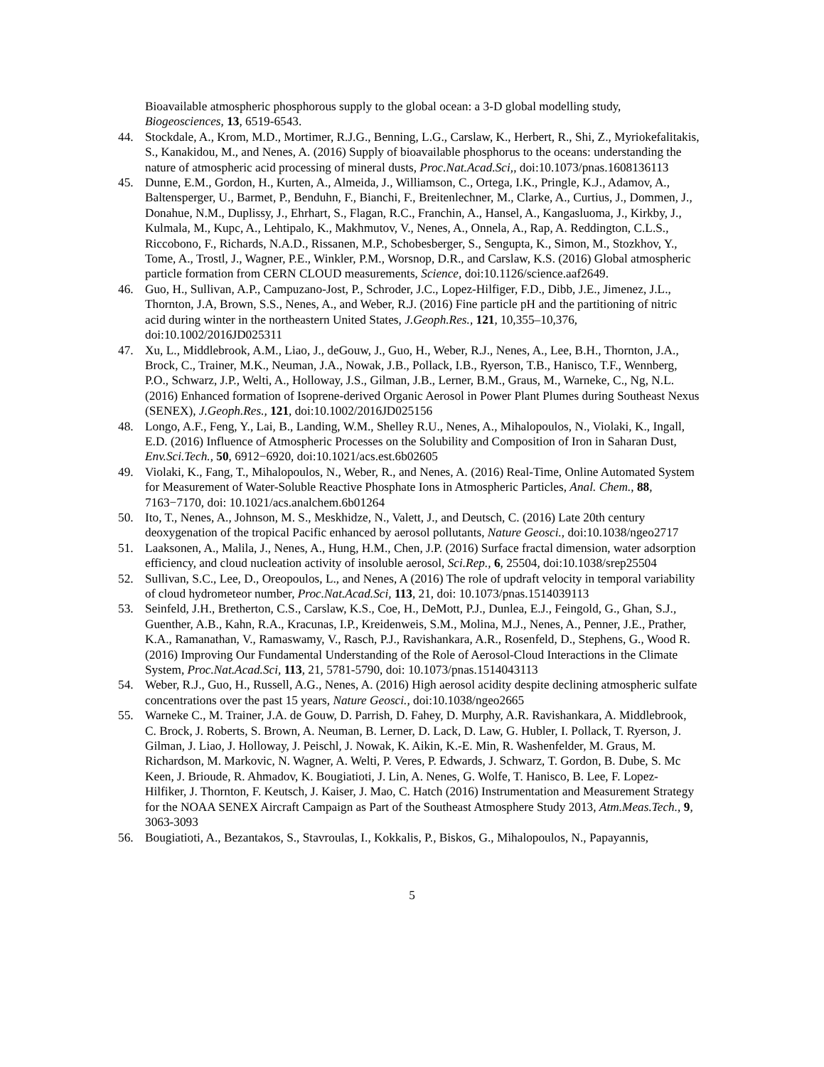Bioavailable atmospheric phosphorous supply to the global ocean: a 3-D global modelling study, Biogeosciences, 13, 6519-6543.
44. Stockdale, A., Krom, M.D., Mortimer, R.J.G., Benning, L.G., Carslaw, K., Herbert, R., Shi, Z., Myriokefalitakis, S., Kanakidou, M., and Nenes, A. (2016) Supply of bioavailable phosphorus to the oceans: understanding the nature of atmospheric acid processing of mineral dusts, Proc.Nat.Acad.Sci,, doi:10.1073/pnas.1608136113
45. Dunne, E.M., Gordon, H., Kurten, A., Almeida, J., Williamson, C., Ortega, I.K., Pringle, K.J., Adamov, A., Baltensperger, U., Barmet, P., Benduhn, F., Bianchi, F., Breitenlechner, M., Clarke, A., Curtius, J., Dommen, J., Donahue, N.M., Duplissy, J., Ehrhart, S., Flagan, R.C., Franchin, A., Hansel, A., Kangasluoma, J., Kirkby, J., Kulmala, M., Kupc, A., Lehtipalo, K., Makhmutov, V., Nenes, A., Onnela, A., Rap, A. Reddington, C.L.S., Riccobono, F., Richards, N.A.D., Rissanen, M.P., Schobesberger, S., Sengupta, K., Simon, M., Stozkhov, Y., Tome, A., Trostl, J., Wagner, P.E., Winkler, P.M., Worsnop, D.R., and Carslaw, K.S. (2016) Global atmospheric particle formation from CERN CLOUD measurements, Science, doi:10.1126/science.aaf2649.
46. Guo, H., Sullivan, A.P., Campuzano-Jost, P., Schroder, J.C., Lopez-Hilfiger, F.D., Dibb, J.E., Jimenez, J.L., Thornton, J.A, Brown, S.S., Nenes, A., and Weber, R.J. (2016) Fine particle pH and the partitioning of nitric acid during winter in the northeastern United States, J.Geoph.Res., 121, 10,355–10,376, doi:10.1002/2016JD025311
47. Xu, L., Middlebrook, A.M., Liao, J., deGouw, J., Guo, H., Weber, R.J., Nenes, A., Lee, B.H., Thornton, J.A., Brock, C., Trainer, M.K., Neuman, J.A., Nowak, J.B., Pollack, I.B., Ryerson, T.B., Hanisco, T.F., Wennberg, P.O., Schwarz, J.P., Welti, A., Holloway, J.S., Gilman, J.B., Lerner, B.M., Graus, M., Warneke, C., Ng, N.L. (2016) Enhanced formation of Isoprene-derived Organic Aerosol in Power Plant Plumes during Southeast Nexus (SENEX), J.Geoph.Res., 121, doi:10.1002/2016JD025156
48. Longo, A.F., Feng, Y., Lai, B., Landing, W.M., Shelley R.U., Nenes, A., Mihalopoulos, N., Violaki, K., Ingall, E.D. (2016) Influence of Atmospheric Processes on the Solubility and Composition of Iron in Saharan Dust, Env.Sci.Tech., 50, 6912−6920, doi:10.1021/acs.est.6b02605
49. Violaki, K., Fang, T., Mihalopoulos, N., Weber, R., and Nenes, A. (2016) Real-Time, Online Automated System for Measurement of Water-Soluble Reactive Phosphate Ions in Atmospheric Particles, Anal. Chem., 88, 7163−7170, doi: 10.1021/acs.analchem.6b01264
50. Ito, T., Nenes, A., Johnson, M. S., Meskhidze, N., Valett, J., and Deutsch, C. (2016) Late 20th century deoxygenation of the tropical Pacific enhanced by aerosol pollutants, Nature Geosci., doi:10.1038/ngeo2717
51. Laaksonen, A., Malila, J., Nenes, A., Hung, H.M., Chen, J.P. (2016) Surface fractal dimension, water adsorption efficiency, and cloud nucleation activity of insoluble aerosol, Sci.Rep., 6, 25504, doi:10.1038/srep25504
52. Sullivan, S.C., Lee, D., Oreopoulos, L., and Nenes, A (2016) The role of updraft velocity in temporal variability of cloud hydrometeor number, Proc.Nat.Acad.Sci, 113, 21, doi: 10.1073/pnas.1514039113
53. Seinfeld, J.H., Bretherton, C.S., Carslaw, K.S., Coe, H., DeMott, P.J., Dunlea, E.J., Feingold, G., Ghan, S.J., Guenther, A.B., Kahn, R.A., Kracunas, I.P., Kreidenweis, S.M., Molina, M.J., Nenes, A., Penner, J.E., Prather, K.A., Ramanathan, V., Ramaswamy, V., Rasch, P.J., Ravishankara, A.R., Rosenfeld, D., Stephens, G., Wood R. (2016) Improving Our Fundamental Understanding of the Role of Aerosol-Cloud Interactions in the Climate System, Proc.Nat.Acad.Sci, 113, 21, 5781-5790, doi: 10.1073/pnas.1514043113
54. Weber, R.J., Guo, H., Russell, A.G., Nenes, A. (2016) High aerosol acidity despite declining atmospheric sulfate concentrations over the past 15 years, Nature Geosci., doi:10.1038/ngeo2665
55. Warneke C., M. Trainer, J.A. de Gouw, D. Parrish, D. Fahey, D. Murphy, A.R. Ravishankara, A. Middlebrook, C. Brock, J. Roberts, S. Brown, A. Neuman, B. Lerner, D. Lack, D. Law, G. Hubler, I. Pollack, T. Ryerson, J. Gilman, J. Liao, J. Holloway, J. Peischl, J. Nowak, K. Aikin, K.-E. Min, R. Washenfelder, M. Graus, M. Richardson, M. Markovic, N. Wagner, A. Welti, P. Veres, P. Edwards, J. Schwarz, T. Gordon, B. Dube, S. Mc Keen, J. Brioude, R. Ahmadov, K. Bougiatioti, J. Lin, A. Nenes, G. Wolfe, T. Hanisco, B. Lee, F. Lopez-Hilfiker, J. Thornton, F. Keutsch, J. Kaiser, J. Mao, C. Hatch (2016) Instrumentation and Measurement Strategy for the NOAA SENEX Aircraft Campaign as Part of the Southeast Atmosphere Study 2013, Atm.Meas.Tech., 9, 3063-3093
56. Bougiatioti, A., Bezantakos, S., Stavroulas, I., Kokkalis, P., Biskos, G., Mihalopoulos, N., Papayannis,
5